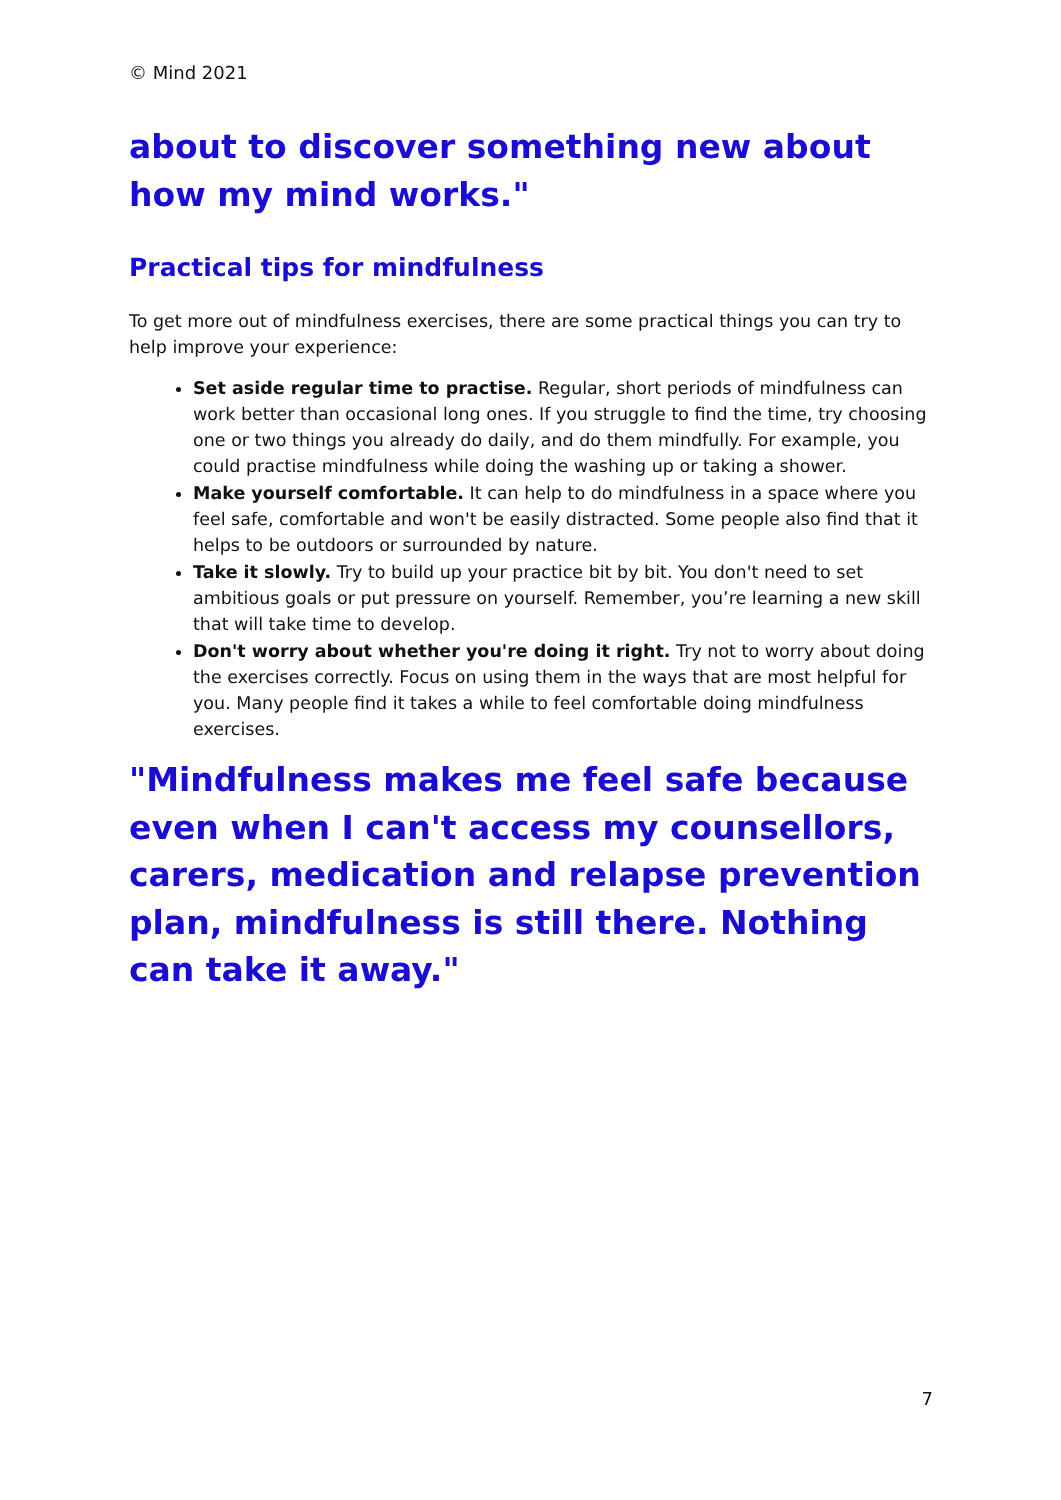© Mind 2021
about to discover something new about how my mind works."
Practical tips for mindfulness
To get more out of mindfulness exercises, there are some practical things you can try to help improve your experience:
Set aside regular time to practise. Regular, short periods of mindfulness can work better than occasional long ones. If you struggle to find the time, try choosing one or two things you already do daily, and do them mindfully. For example, you could practise mindfulness while doing the washing up or taking a shower.
Make yourself comfortable. It can help to do mindfulness in a space where you feel safe, comfortable and won't be easily distracted. Some people also find that it helps to be outdoors or surrounded by nature.
Take it slowly. Try to build up your practice bit by bit. You don't need to set ambitious goals or put pressure on yourself. Remember, you’re learning a new skill that will take time to develop.
Don't worry about whether you're doing it right. Try not to worry about doing the exercises correctly. Focus on using them in the ways that are most helpful for you. Many people find it takes a while to feel comfortable doing mindfulness exercises.
"Mindfulness makes me feel safe because even when I can't access my counsellors, carers, medication and relapse prevention plan, mindfulness is still there. Nothing can take it away."
7